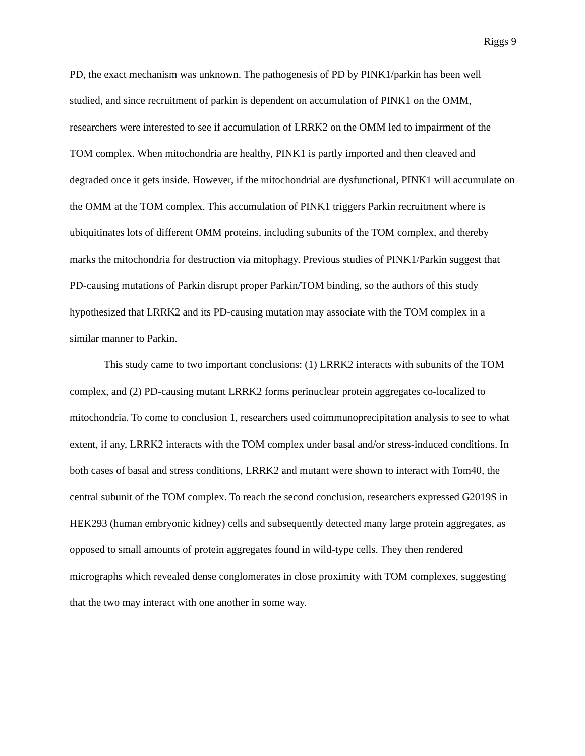Riggs 9
PD, the exact mechanism was unknown. The pathogenesis of PD by PINK1/parkin has been well studied, and since recruitment of parkin is dependent on accumulation of PINK1 on the OMM, researchers were interested to see if accumulation of LRRK2 on the OMM led to impairment of the TOM complex. When mitochondria are healthy, PINK1 is partly imported and then cleaved and degraded once it gets inside. However, if the mitochondrial are dysfunctional, PINK1 will accumulate on the OMM at the TOM complex. This accumulation of PINK1 triggers Parkin recruitment where is ubiquitinates lots of different OMM proteins, including subunits of the TOM complex, and thereby marks the mitochondria for destruction via mitophagy. Previous studies of PINK1/Parkin suggest that PD-causing mutations of Parkin disrupt proper Parkin/TOM binding, so the authors of this study hypothesized that LRRK2 and its PD-causing mutation may associate with the TOM complex in a similar manner to Parkin.
This study came to two important conclusions: (1) LRRK2 interacts with subunits of the TOM complex, and (2) PD-causing mutant LRRK2 forms perinuclear protein aggregates co-localized to mitochondria. To come to conclusion 1, researchers used coimmunoprecipitation analysis to see to what extent, if any, LRRK2 interacts with the TOM complex under basal and/or stress-induced conditions. In both cases of basal and stress conditions, LRRK2 and mutant were shown to interact with Tom40, the central subunit of the TOM complex. To reach the second conclusion, researchers expressed G2019S in HEK293 (human embryonic kidney) cells and subsequently detected many large protein aggregates, as opposed to small amounts of protein aggregates found in wild-type cells. They then rendered micrographs which revealed dense conglomerates in close proximity with TOM complexes, suggesting that the two may interact with one another in some way.